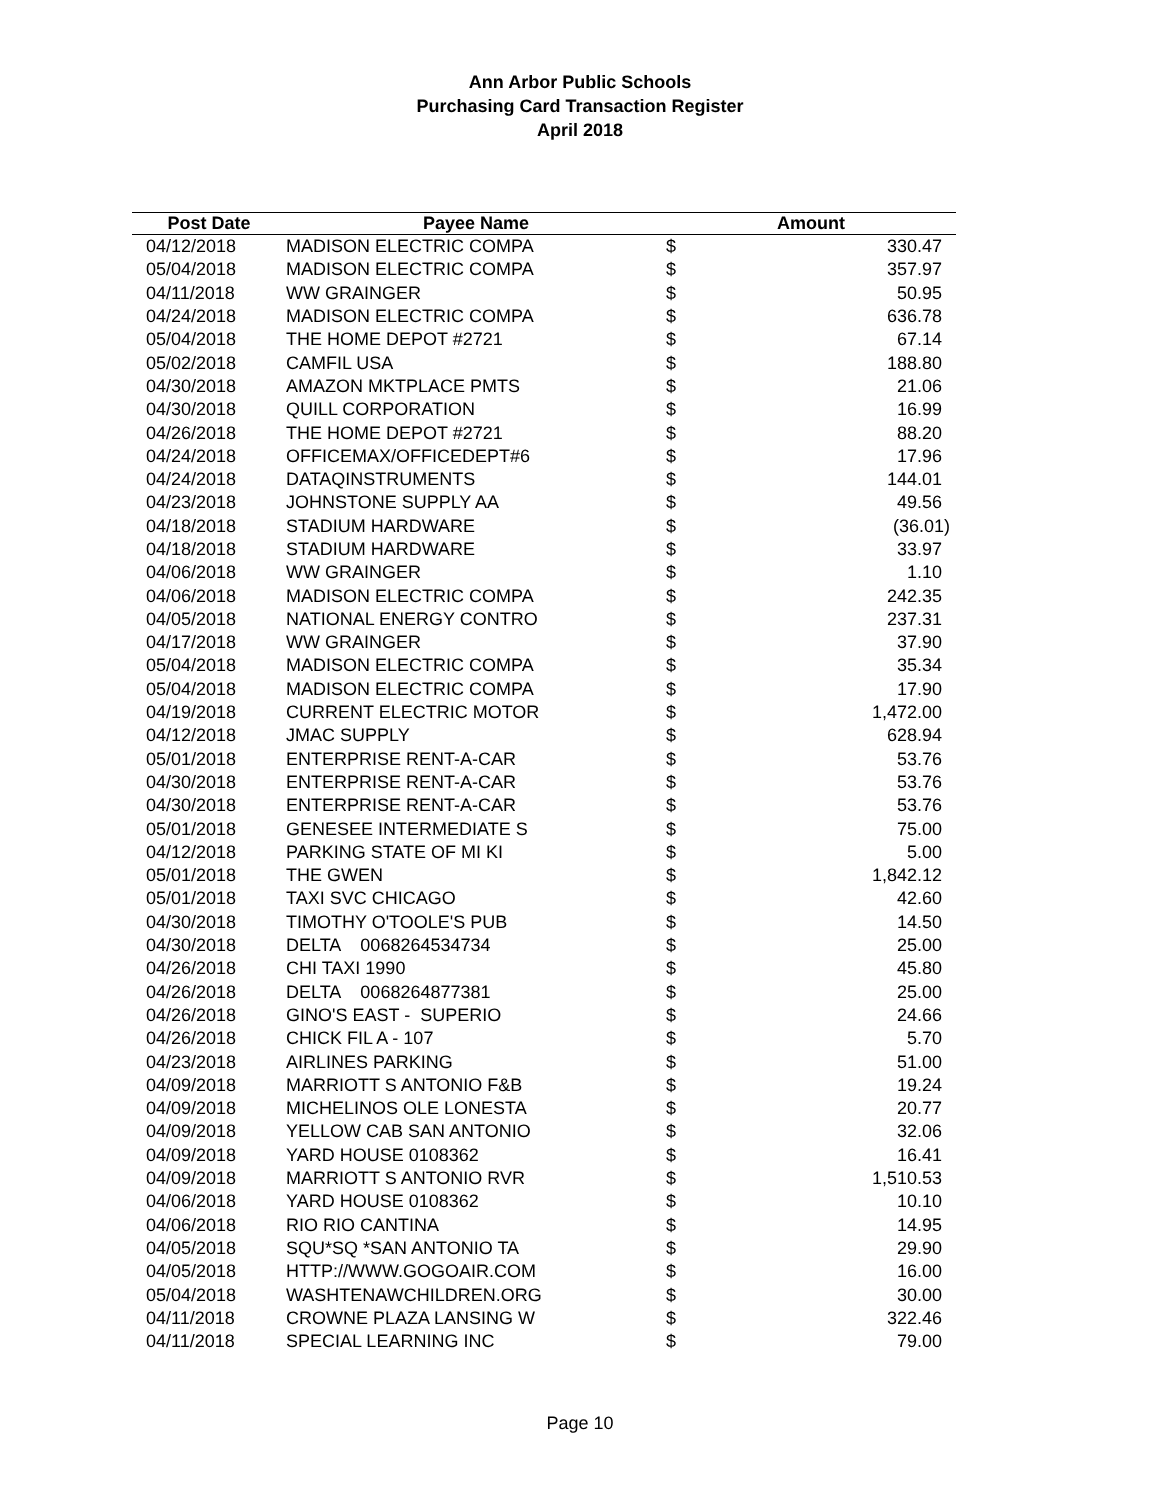Ann Arbor Public Schools
Purchasing Card Transaction Register
April 2018
| Post Date | Payee Name | Amount | |
| --- | --- | --- | --- |
| 04/12/2018 | MADISON ELECTRIC COMPA | $ | 330.47 |
| 05/04/2018 | MADISON ELECTRIC COMPA | $ | 357.97 |
| 04/11/2018 | WW GRAINGER | $ | 50.95 |
| 04/24/2018 | MADISON ELECTRIC COMPA | $ | 636.78 |
| 05/04/2018 | THE HOME DEPOT #2721 | $ | 67.14 |
| 05/02/2018 | CAMFIL USA | $ | 188.80 |
| 04/30/2018 | AMAZON MKTPLACE PMTS | $ | 21.06 |
| 04/30/2018 | QUILL CORPORATION | $ | 16.99 |
| 04/26/2018 | THE HOME DEPOT #2721 | $ | 88.20 |
| 04/24/2018 | OFFICEMAX/OFFICEDEPT#6 | $ | 17.96 |
| 04/24/2018 | DATAQINSTRUMENTS | $ | 144.01 |
| 04/23/2018 | JOHNSTONE SUPPLY AA | $ | 49.56 |
| 04/18/2018 | STADIUM HARDWARE | $ | (36.01) |
| 04/18/2018 | STADIUM HARDWARE | $ | 33.97 |
| 04/06/2018 | WW GRAINGER | $ | 1.10 |
| 04/06/2018 | MADISON ELECTRIC COMPA | $ | 242.35 |
| 04/05/2018 | NATIONAL ENERGY CONTRO | $ | 237.31 |
| 04/17/2018 | WW GRAINGER | $ | 37.90 |
| 05/04/2018 | MADISON ELECTRIC COMPA | $ | 35.34 |
| 05/04/2018 | MADISON ELECTRIC COMPA | $ | 17.90 |
| 04/19/2018 | CURRENT ELECTRIC MOTOR | $ | 1,472.00 |
| 04/12/2018 | JMAC SUPPLY | $ | 628.94 |
| 05/01/2018 | ENTERPRISE RENT-A-CAR | $ | 53.76 |
| 04/30/2018 | ENTERPRISE RENT-A-CAR | $ | 53.76 |
| 04/30/2018 | ENTERPRISE RENT-A-CAR | $ | 53.76 |
| 05/01/2018 | GENESEE INTERMEDIATE S | $ | 75.00 |
| 04/12/2018 | PARKING STATE OF MI KI | $ | 5.00 |
| 05/01/2018 | THE GWEN | $ | 1,842.12 |
| 05/01/2018 | TAXI SVC CHICAGO | $ | 42.60 |
| 04/30/2018 | TIMOTHY O'TOOLE'S PUB | $ | 14.50 |
| 04/30/2018 | DELTA 0068264534734 | $ | 25.00 |
| 04/26/2018 | CHI TAXI 1990 | $ | 45.80 |
| 04/26/2018 | DELTA 0068264877381 | $ | 25.00 |
| 04/26/2018 | GINO'S EAST - SUPERIO | $ | 24.66 |
| 04/26/2018 | CHICK FIL A - 107 | $ | 5.70 |
| 04/23/2018 | AIRLINES PARKING | $ | 51.00 |
| 04/09/2018 | MARRIOTT S ANTONIO F&B | $ | 19.24 |
| 04/09/2018 | MICHELINOS OLE LONESTA | $ | 20.77 |
| 04/09/2018 | YELLOW CAB SAN ANTONIO | $ | 32.06 |
| 04/09/2018 | YARD HOUSE 0108362 | $ | 16.41 |
| 04/09/2018 | MARRIOTT S ANTONIO RVR | $ | 1,510.53 |
| 04/06/2018 | YARD HOUSE 0108362 | $ | 10.10 |
| 04/06/2018 | RIO RIO CANTINA | $ | 14.95 |
| 04/05/2018 | SQU*SQ *SAN ANTONIO TA | $ | 29.90 |
| 04/05/2018 | HTTP://WWW.GOGOAIR.COM | $ | 16.00 |
| 05/04/2018 | WASHTENAWCHILDREN.ORG | $ | 30.00 |
| 04/11/2018 | CROWNE PLAZA LANSING W | $ | 322.46 |
| 04/11/2018 | SPECIAL LEARNING INC | $ | 79.00 |
Page 10